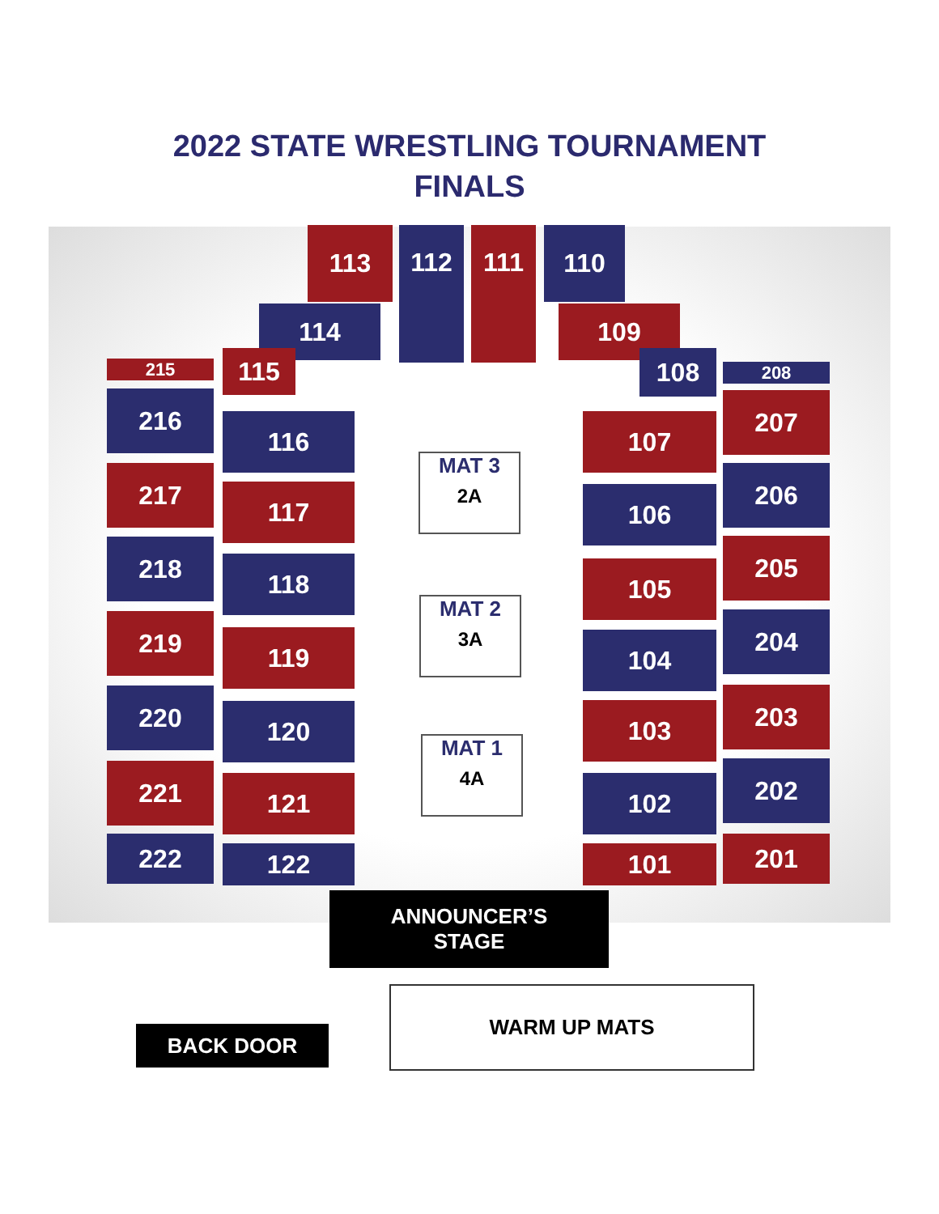2022 STATE WRESTLING TOURNAMENT
FINALS
113 112 111 110
114 109
115 108
215 208
216
217
218
219
220
221
222
116
117
118
119
120
121
122
MAT 3
2A
MAT 2
3A
MAT 1
4A
107
106
105
104
103
102
101
207
206
205
204
203
202
201
ANNOUNCER’S
STAGE
WARM UP MATS
BACK DOOR